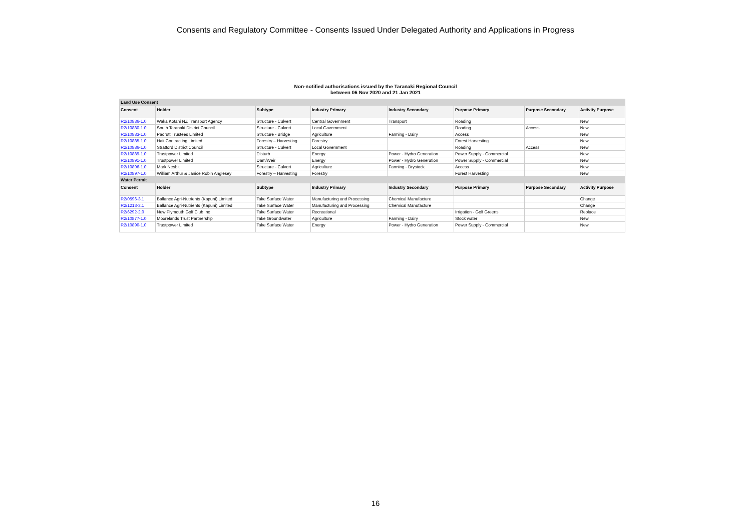Consents and Regulatory Committee - Consents Issued Under Delegated Authority and Applications in Progress
Non-notified authorisations issued by the Taranaki Regional Council
between 06 Nov 2020 and 21 Jan 2021
| Land Use Consent | | | | | | | |
| Consent | Holder | Subtype | Industry Primary | Industry Secondary | Purpose Primary | Purpose Secondary | Activity Purpose |
| R2/10836-1.0 | Waka Kotahi NZ Transport Agency | Structure - Culvert | Central Government | Transport | Roading | | New |
| R2/10880-1.0 | South Taranaki District Council | Structure - Culvert | Local Government | | Roading | Access | New |
| R2/10883-1.0 | Padrutt Trustees Limited | Structure - Bridge | Agriculture | Farming - Dairy | Access | | New |
| R2/10885-1.0 | Hait Contracting Limited | Forestry – Harvesting | Forestry | | Forest Harvesting | | New |
| R2/10886-1.0 | Stratford District Council | Structure - Culvert | Local Government | | Roading | Access | New |
| R2/10889-1.0 | Trustpower Limited | Disturb | Energy | Power - Hydro Generation | Power Supply - Commercial | | New |
| R2/10891-1.0 | Trustpower Limited | Dam/Weir | Energy | Power - Hydro Generation | Power Supply - Commercial | | New |
| R2/10896-1.0 | Mark Nesbit | Structure - Culvert | Agriculture | Farming - Drystock | Access | | New |
| R2/10897-1.0 | William Arthur & Janice Robin Anglesey | Forestry – Harvesting | Forestry | | Forest Harvesting | | New |
| Water Permit | | | | | | | |
| Consent | Holder | Subtype | Industry Primary | Industry Secondary | Purpose Primary | Purpose Secondary | Activity Purpose |
| R2/0596-3.1 | Ballance Agri-Nutrients (Kapuni) Limited | Take Surface Water | Manufacturing and Processing | Chemical Manufacture | | | Change |
| R2/1213-3.1 | Ballance Agri-Nutrients (Kapuni) Limited | Take Surface Water | Manufacturing and Processing | Chemical Manufacture | | | Change |
| R2/6292-2.0 | New Plymouth Golf Club Inc | Take Surface Water | Recreational | | Irrigation - Golf Greens | | Replace |
| R2/10877-1.0 | Moorelands Trust Partnership | Take Groundwater | Agriculture | Farming - Dairy | Stock water | | New |
| R2/10890-1.0 | Trustpower Limited | Take Surface Water | Energy | Power - Hydro Generation | Power Supply - Commercial | | New |
16